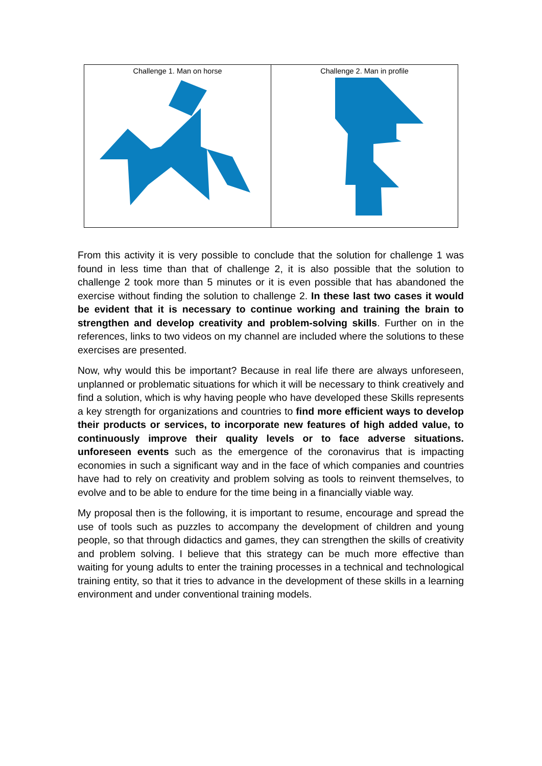| Challenge 1. Man on horse | Challenge 2. Man in profile |
From this activity it is very possible to conclude that the solution for challenge 1 was found in less time than that of challenge 2, it is also possible that the solution to challenge 2 took more than 5 minutes or it is even possible that has abandoned the exercise without finding the solution to challenge 2. In these last two cases it would be evident that it is necessary to continue working and training the brain to strengthen and develop creativity and problem-solving skills. Further on in the references, links to two videos on my channel are included where the solutions to these exercises are presented.
Now, why would this be important? Because in real life there are always unforeseen, unplanned or problematic situations for which it will be necessary to think creatively and find a solution, which is why having people who have developed these Skills represents a key strength for organizations and countries to find more efficient ways to develop their products or services, to incorporate new features of high added value, to continuously improve their quality levels or to face adverse situations. unforeseen events such as the emergence of the coronavirus that is impacting economies in such a significant way and in the face of which companies and countries have had to rely on creativity and problem solving as tools to reinvent themselves, to evolve and to be able to endure for the time being in a financially viable way.
My proposal then is the following, it is important to resume, encourage and spread the use of tools such as puzzles to accompany the development of children and young people, so that through didactics and games, they can strengthen the skills of creativity and problem solving. I believe that this strategy can be much more effective than waiting for young adults to enter the training processes in a technical and technological training entity, so that it tries to advance in the development of these skills in a learning environment and under conventional training models.